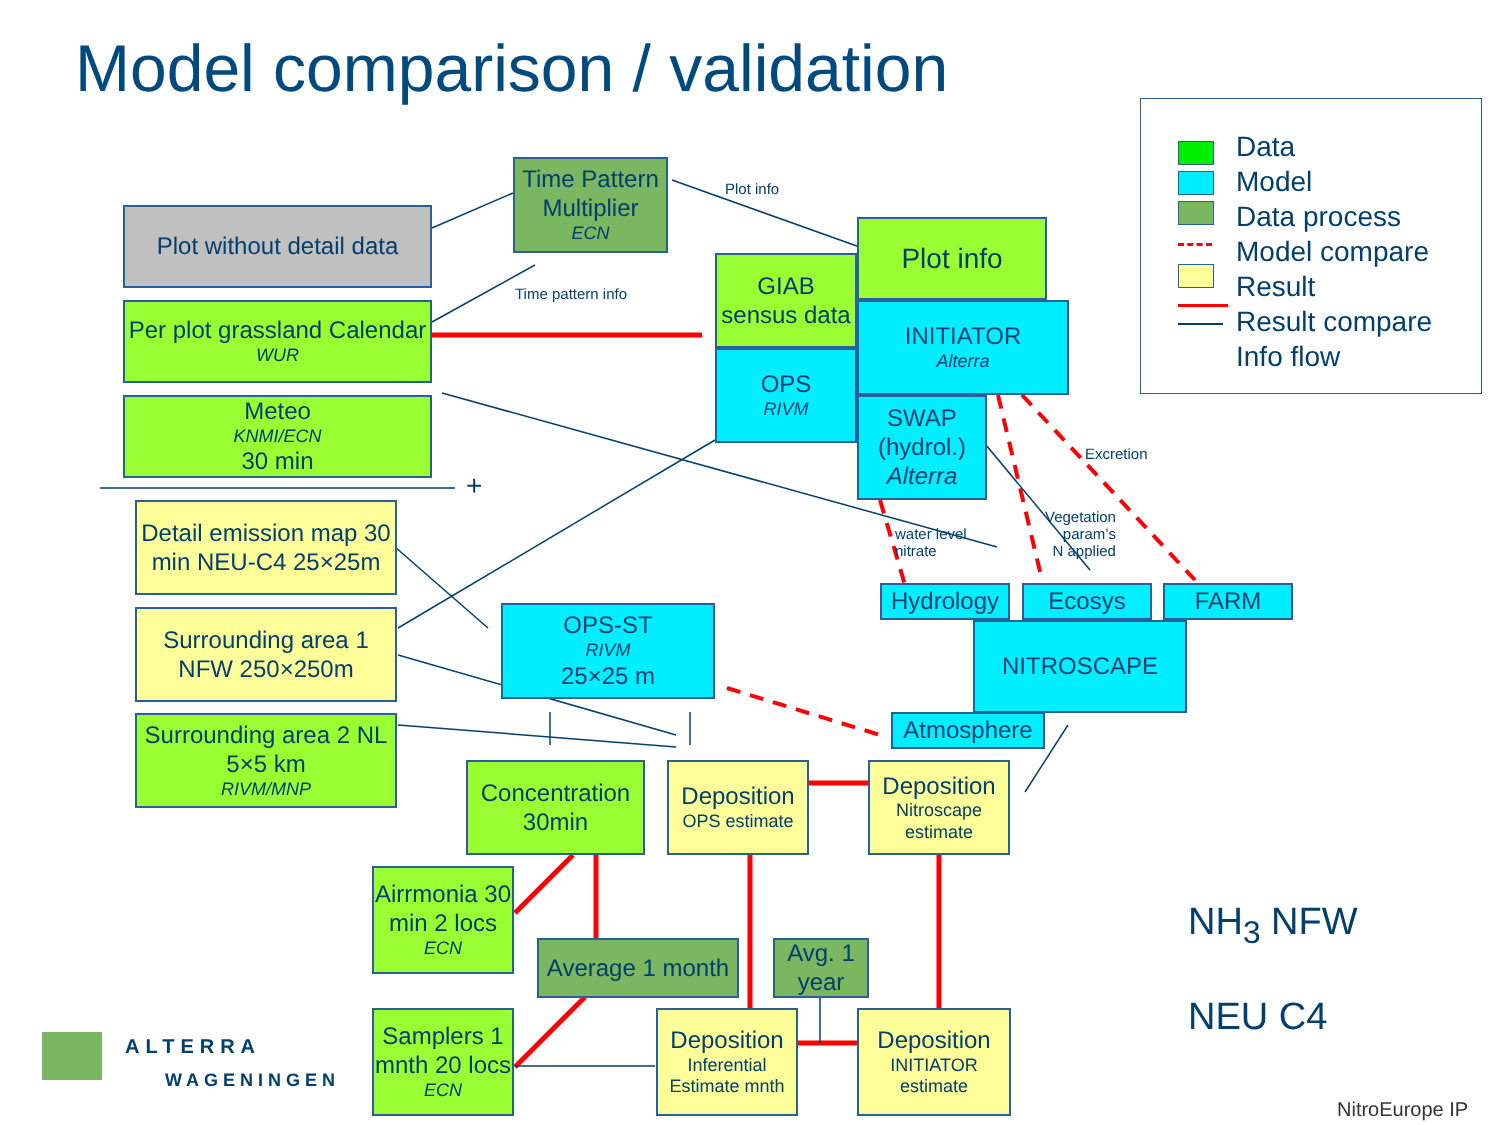Model comparison / validation
Plot without detail data
Time Pattern Multiplier
ECN
Plot info
Time pattern info
Per plot grassland Calendar
WUR
Meteo
KNMI/ECN
30 min
+
GIAB sensus data
OPS
RIVM
Plot info
INITIATOR
Alterra
SWAP (hydrol.)
Alterra
Excretion
water level
nitrate
Vegetation
param’s
N applied
Detail emission map 30 min NEU-C4 25×25m
Surrounding area 1 NFW 250×250m
Surrounding area 2 NL 5×5 km
RIVM/MNP
OPS-ST
RIVM
25×25 m
Hydrology Ecosys FARM
NITROSCAPE
Atmosphere
Concentration 30min
Deposition
OPS estimate
Deposition
Nitroscape estimate
Airrmonia 30 min 2 locs
ECN
Average 1 month
Avg. 1 year
Samplers 1 mnth 20 locs
ECN
Deposition
Inferential Estimate mnth
Deposition
INITIATOR estimate
Data
Model
Data process
Model compare
Result
Result compare
Info flow
NH<sub>3</sub> NFW
NEU C4
ALTERRA
WAGENINGEN
NitroEurope IP